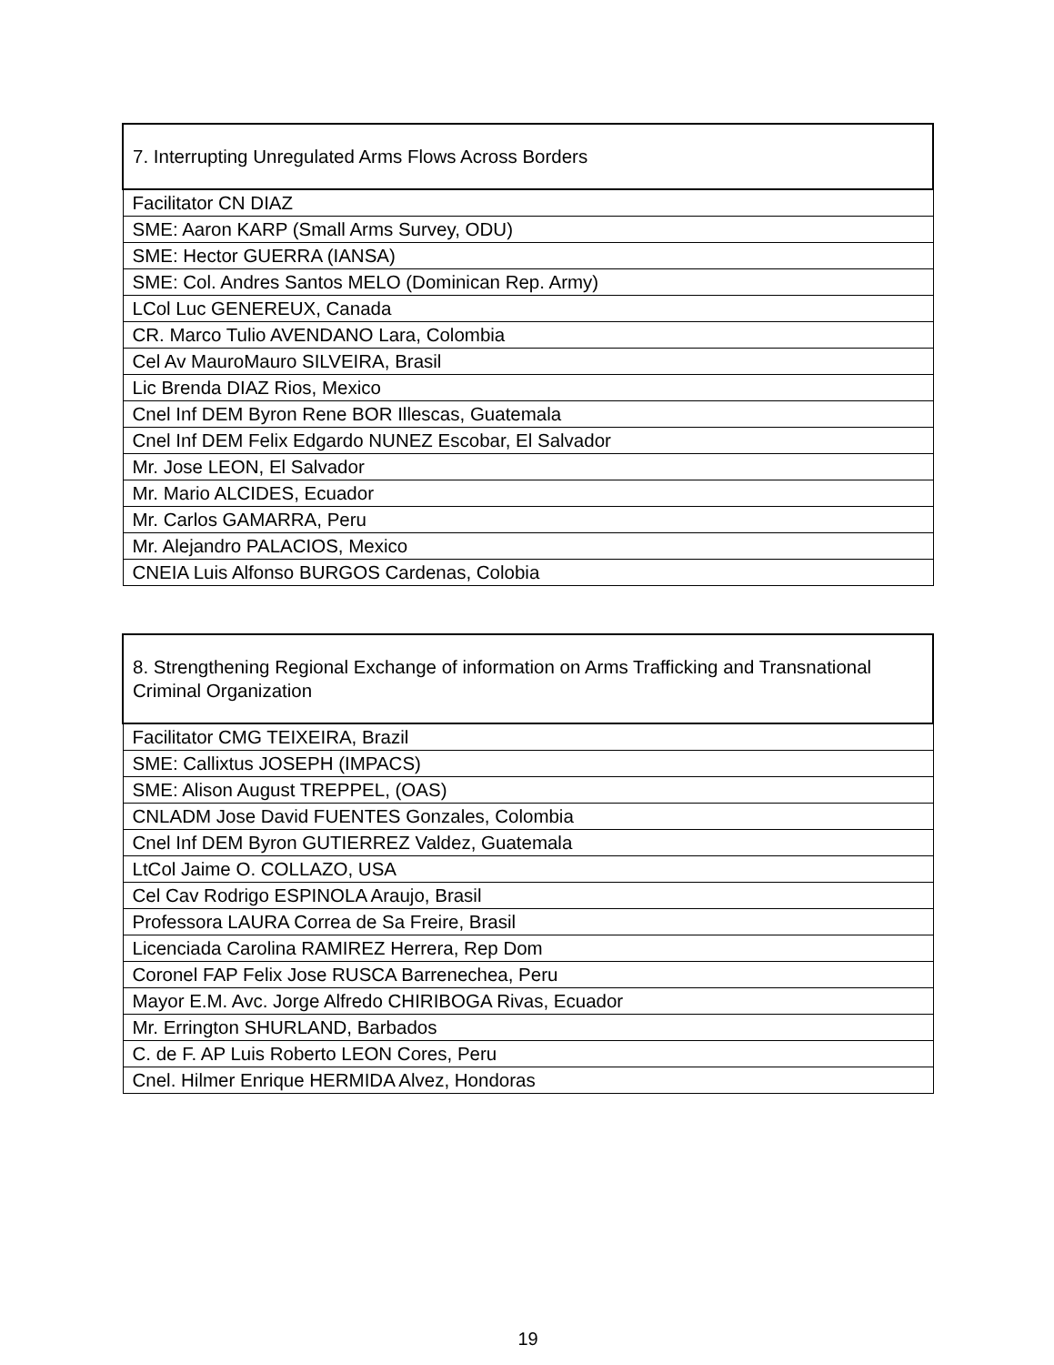| 7. Interrupting Unregulated Arms Flows Across Borders |
| --- |
| Facilitator CN DIAZ |
| SME: Aaron KARP (Small Arms Survey, ODU) |
| SME: Hector GUERRA (IANSA) |
| SME: Col. Andres Santos MELO (Dominican Rep. Army) |
| LCol Luc GENEREUX, Canada |
| CR. Marco Tulio AVENDANO Lara, Colombia |
| Cel Av MauroMauro SILVEIRA, Brasil |
| Lic Brenda DIAZ Rios, Mexico |
| Cnel Inf DEM Byron Rene BOR Illescas, Guatemala |
| Cnel Inf DEM Felix Edgardo NUNEZ Escobar, El Salvador |
| Mr. Jose LEON, El Salvador |
| Mr. Mario ALCIDES, Ecuador |
| Mr. Carlos GAMARRA, Peru |
| Mr. Alejandro PALACIOS, Mexico |
| CNEIA Luis Alfonso BURGOS Cardenas, Colobia |
| 8. Strengthening Regional Exchange of information on Arms Trafficking and Transnational Criminal Organization |
| --- |
| Facilitator CMG TEIXEIRA, Brazil |
| SME: Callixtus JOSEPH (IMPACS) |
| SME: Alison August TREPPEL, (OAS) |
| CNLADM Jose David FUENTES Gonzales, Colombia |
| Cnel Inf DEM Byron GUTIERREZ Valdez, Guatemala |
| LtCol Jaime O. COLLAZO, USA |
| Cel Cav Rodrigo ESPINOLA Araujo, Brasil |
| Professora LAURA Correa de Sa Freire, Brasil |
| Licenciada Carolina RAMIREZ Herrera, Rep Dom |
| Coronel FAP Felix Jose RUSCA Barrenechea, Peru |
| Mayor E.M. Avc. Jorge Alfredo CHIRIBOGA Rivas, Ecuador |
| Mr. Errington SHURLAND, Barbados |
| C. de F. AP Luis Roberto LEON Cores, Peru |
| Cnel. Hilmer Enrique HERMIDA Alvez, Hondoras |
19